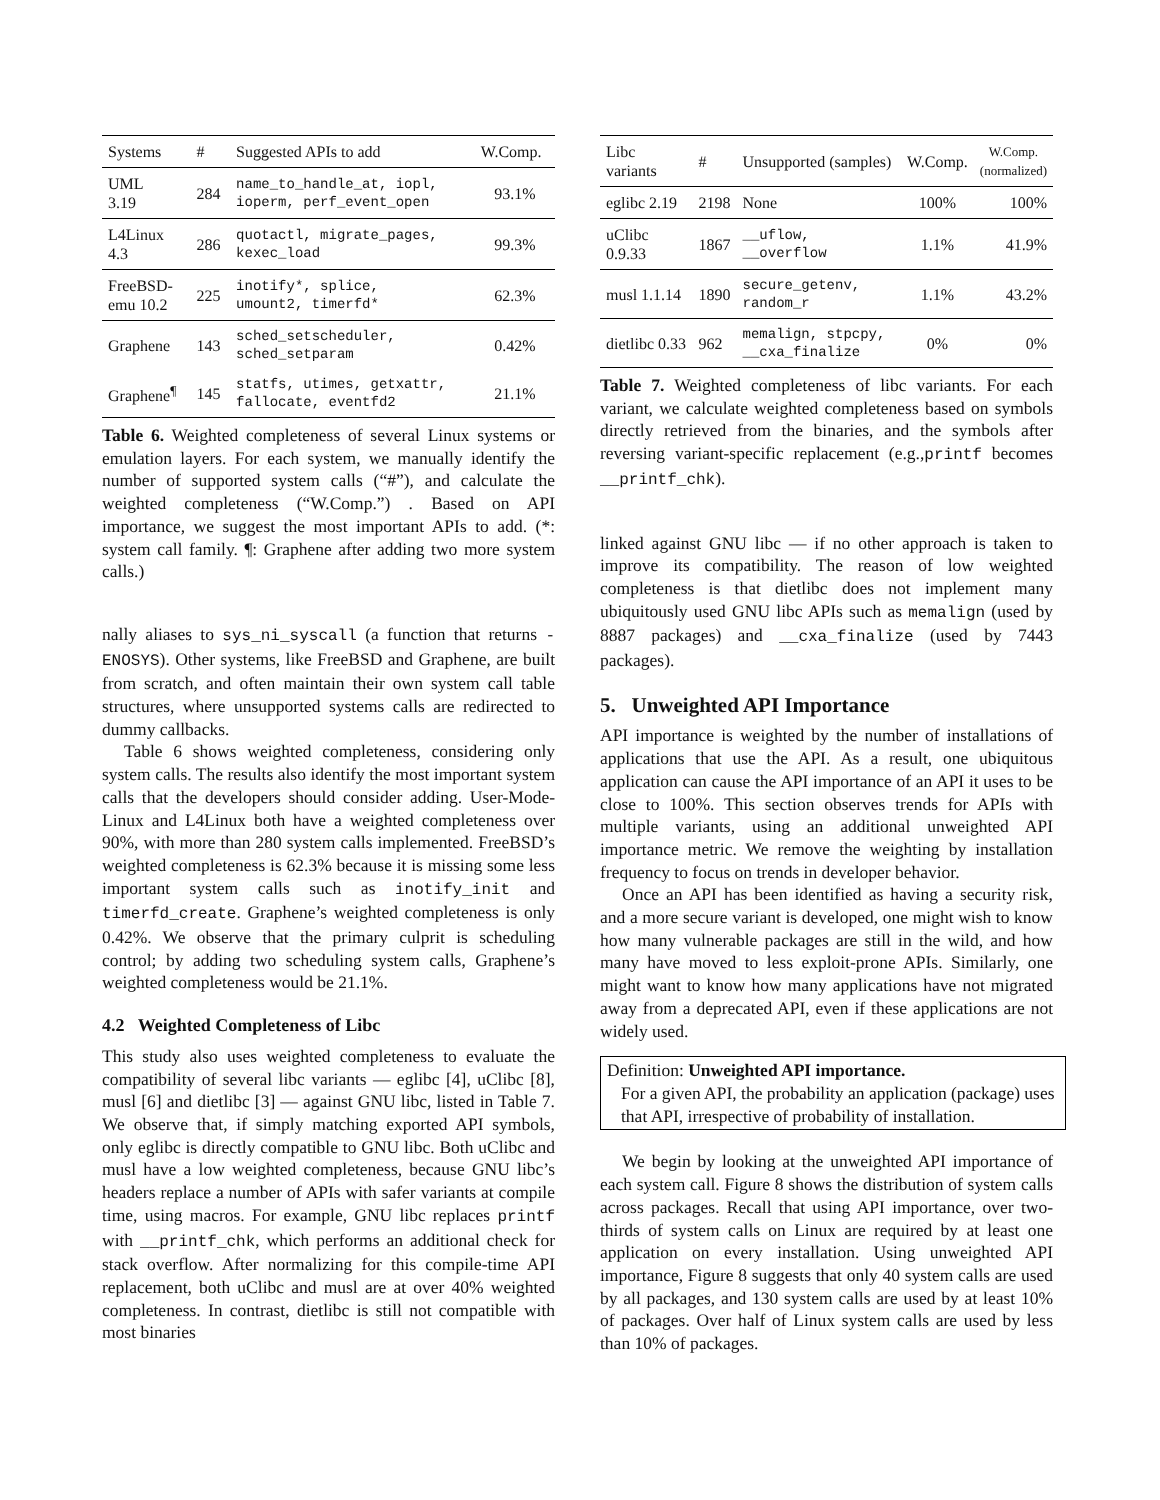| Systems | # | Suggested APIs to add | W.Comp. |
| --- | --- | --- | --- |
| UML 3.19 | 284 | name_to_handle_at, iopl, ioperm, perf_event_open | 93.1% |
| L4Linux 4.3 | 286 | quotactl, migrate_pages, kexec_load | 99.3% |
| FreeBSD- emu 10.2 | 225 | inotify*, splice, umount2, timerfd* | 62.3% |
| Graphene | 143 | sched_setscheduler, sched_setparam | 0.42% |
| Graphene<sup>¶</sup> | 145 | statfs, utimes, getxattr, fallocate, eventfd2 | 21.1% |
Table 6. Weighted completeness of several Linux systems or emulation layers. For each system, we manually identify the number of supported system calls (“#”), and calculate the weighted completeness (“W.Comp.”) . Based on API importance, we suggest the most important APIs to add. (*: system call family. ¶: Graphene after adding two more system calls.)
nally aliases to sys_ni_syscall (a function that returns -ENOSYS). Other systems, like FreeBSD and Graphene, are built from scratch, and often maintain their own system call table structures, where unsupported systems calls are redirected to dummy callbacks.
Table 6 shows weighted completeness, considering only system calls. The results also identify the most important system calls that the developers should consider adding. User-Mode-Linux and L4Linux both have a weighted completeness over 90%, with more than 280 system calls implemented. FreeBSD’s weighted completeness is 62.3% because it is missing some less important system calls such as inotify_init and timerfd_create. Graphene’s weighted completeness is only 0.42%. We observe that the primary culprit is scheduling control; by adding two scheduling system calls, Graphene’s weighted completeness would be 21.1%.
4.2 Weighted Completeness of Libc
This study also uses weighted completeness to evaluate the compatibility of several libc variants — eglibc [4], uClibc [8], musl [6] and dietlibc [3] — against GNU libc, listed in Table 7. We observe that, if simply matching exported API symbols, only eglibc is directly compatible to GNU libc. Both uClibc and musl have a low weighted completeness, because GNU libc’s headers replace a number of APIs with safer variants at compile time, using macros. For example, GNU libc replaces printf with __printf_chk, which performs an additional check for stack overflow. After normalizing for this compile-time API replacement, both uClibc and musl are at over 40% weighted completeness. In contrast, dietlibc is still not compatible with most binaries
| Libc variants | # | Unsupported (samples) | W.Comp. | W.Comp. (normalized) |
| --- | --- | --- | --- | --- |
| eglibc 2.19 | 2198 | None | 100% | 100% |
| uClibc 0.9.33 | 1867 | __uflow, __overflow | 1.1% | 41.9% |
| musl 1.1.14 | 1890 | secure_getenv, random_r | 1.1% | 43.2% |
| dietlibc 0.33 | 962 | memalign, stpcpy, __cxa_finalize | 0% | 0% |
Table 7. Weighted completeness of libc variants. For each variant, we calculate weighted completeness based on symbols directly retrieved from the binaries, and the symbols after reversing variant-specific replacement (e.g.,printf becomes __printf_chk).
linked against GNU libc — if no other approach is taken to improve its compatibility. The reason of low weighted completeness is that dietlibc does not implement many ubiquitously used GNU libc APIs such as memalign (used by 8887 packages) and __cxa_finalize (used by 7443 packages).
5. Unweighted API Importance
API importance is weighted by the number of installations of applications that use the API. As a result, one ubiquitous application can cause the API importance of an API it uses to be close to 100%. This section observes trends for APIs with multiple variants, using an additional unweighted API importance metric. We remove the weighting by installation frequency to focus on trends in developer behavior.
Once an API has been identified as having a security risk, and a more secure variant is developed, one might wish to know how many vulnerable packages are still in the wild, and how many have moved to less exploit-prone APIs. Similarly, one might want to know how many applications have not migrated away from a deprecated API, even if these applications are not widely used.
Definition: Unweighted API importance.
For a given API, the probability an application (package) uses that API, irrespective of probability of installation.
We begin by looking at the unweighted API importance of each system call. Figure 8 shows the distribution of system calls across packages. Recall that using API importance, over two-thirds of system calls on Linux are required by at least one application on every installation. Using unweighted API importance, Figure 8 suggests that only 40 system calls are used by all packages, and 130 system calls are used by at least 10% of packages. Over half of Linux system calls are used by less than 10% of packages.